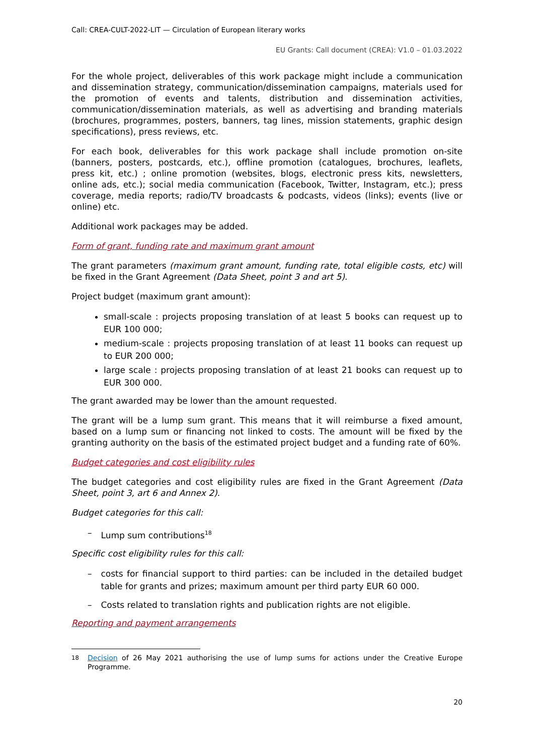Call: CREA-CULT-2022-LIT — Circulation of European literary works
EU Grants: Call document (CREA): V1.0 – 01.03.2022
For the whole project, deliverables of this work package might include a communication and dissemination strategy, communication/dissemination campaigns, materials used for the promotion of events and talents, distribution and dissemination activities, communication/dissemination materials, as well as advertising and branding materials (brochures, programmes, posters, banners, tag lines, mission statements, graphic design specifications), press reviews, etc.
For each book, deliverables for this work package shall include promotion on-site (banners, posters, postcards, etc.), offline promotion (catalogues, brochures, leaflets, press kit, etc.) ; online promotion (websites, blogs, electronic press kits, newsletters, online ads, etc.); social media communication (Facebook, Twitter, Instagram, etc.); press coverage, media reports; radio/TV broadcasts & podcasts, videos (links); events (live or online) etc.
Additional work packages may be added.
Form of grant, funding rate and maximum grant amount
The grant parameters (maximum grant amount, funding rate, total eligible costs, etc) will be fixed in the Grant Agreement (Data Sheet, point 3 and art 5).
Project budget (maximum grant amount):
small-scale : projects proposing translation of at least 5 books can request up to EUR 100 000;
medium-scale : projects proposing translation of at least 11 books can request up to EUR 200 000;
large scale : projects proposing translation of at least 21 books can request up to EUR 300 000.
The grant awarded may be lower than the amount requested.
The grant will be a lump sum grant. This means that it will reimburse a fixed amount, based on a lump sum or financing not linked to costs. The amount will be fixed by the granting authority on the basis of the estimated project budget and a funding rate of 60%.
Budget categories and cost eligibility rules
The budget categories and cost eligibility rules are fixed in the Grant Agreement (Data Sheet, point 3, art 6 and Annex 2).
Budget categories for this call:
– Lump sum contributions<sup>18</sup>
Specific cost eligibility rules for this call:
– costs for financial support to third parties: can be included in the detailed budget table for grants and prizes; maximum amount per third party EUR 60 000.
– Costs related to translation rights and publication rights are not eligible.
Reporting and payment arrangements
<sup>18</sup> Decision of 26 May 2021 authorising the use of lump sums for actions under the Creative Europe Programme.
20